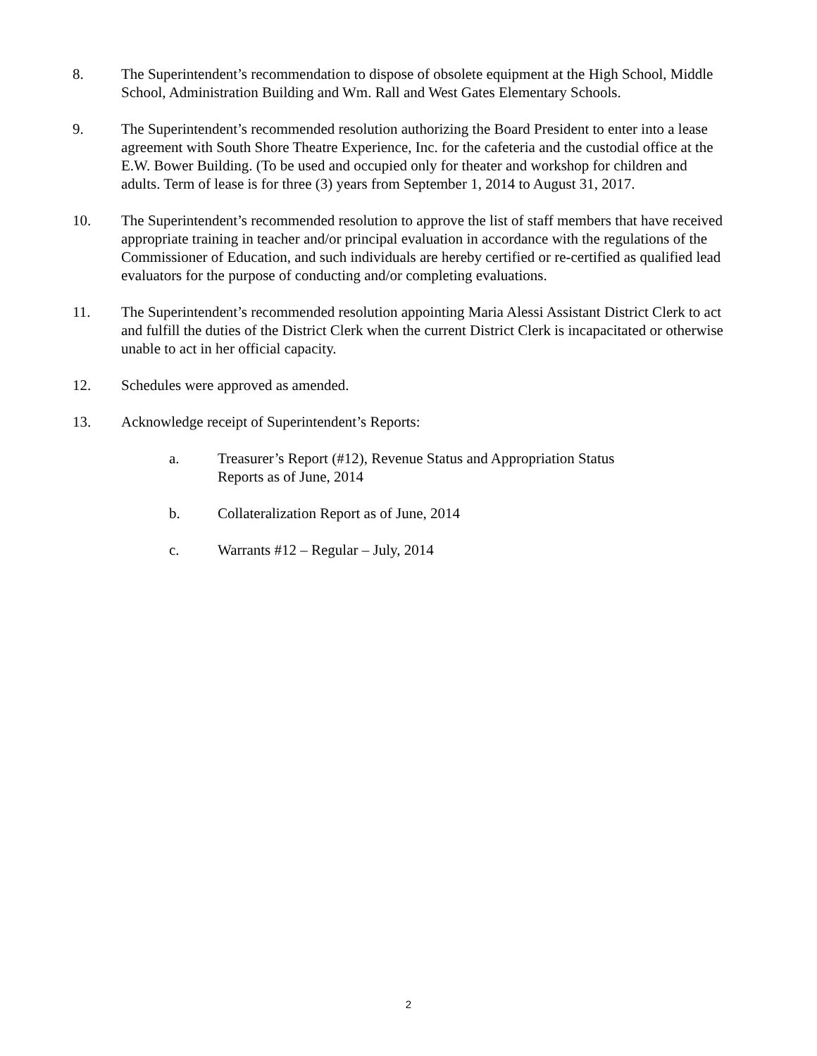8. The Superintendent’s recommendation to dispose of obsolete equipment at the High School, Middle School, Administration Building and Wm. Rall and West Gates Elementary Schools.
9. The Superintendent’s recommended resolution authorizing the Board President to enter into a lease agreement with South Shore Theatre Experience, Inc. for the cafeteria and the custodial office at the E.W. Bower Building. (To be used and occupied only for theater and workshop for children and adults. Term of lease is for three (3) years from September 1, 2014 to August 31, 2017.
10. The Superintendent’s recommended resolution to approve the list of staff members that have received appropriate training in teacher and/or principal evaluation in accordance with the regulations of the Commissioner of Education, and such individuals are hereby certified or re-certified as qualified lead evaluators for the purpose of conducting and/or completing evaluations.
11. The Superintendent’s recommended resolution appointing Maria Alessi Assistant District Clerk to act and fulfill the duties of the District Clerk when the current District Clerk is incapacitated or otherwise unable to act in her official capacity.
12. Schedules were approved as amended.
13. Acknowledge receipt of Superintendent’s Reports:
a. Treasurer’s Report (#12), Revenue Status and Appropriation Status Reports as of June, 2014
b. Collateralization Report as of June, 2014
c. Warrants #12 – Regular – July, 2014
2